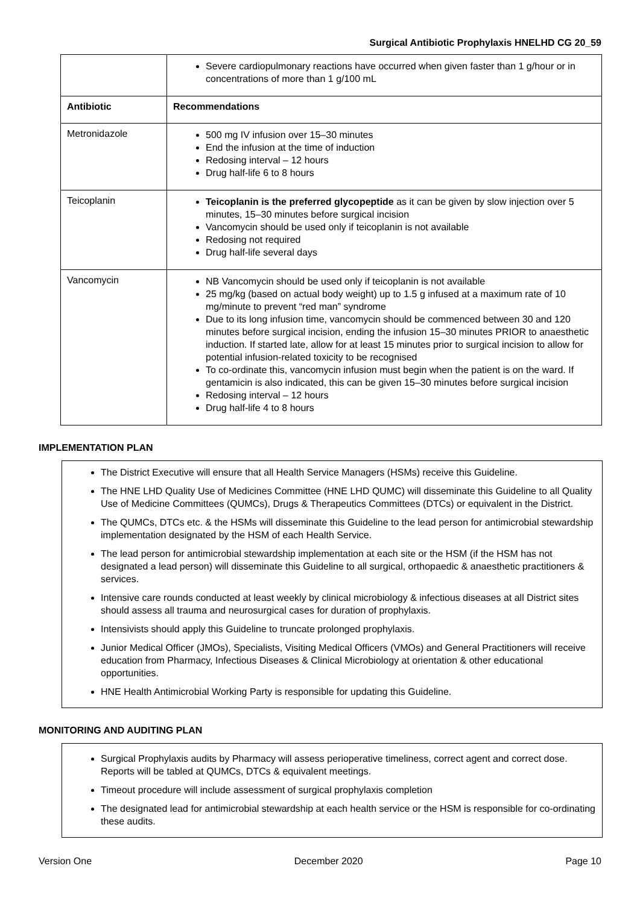Surgical Antibiotic Prophylaxis HNELHD CG 20_59
| | Severe cardiopulmonary reactions have occurred when given faster than 1 g/hour or in concentrations of more than 1 g/100 mL |
| Antibiotic | Recommendations |
| Metronidazole | 500 mg IV infusion over 15–30 minutes End the infusion at the time of induction Redosing interval – 12 hours Drug half-life 6 to 8 hours |
| Teicoplanin | Teicoplanin is the preferred glycopeptide as it can be given by slow injection over 5 minutes, 15–30 minutes before surgical incision Vancomycin should be used only if teicoplanin is not available Redosing not required Drug half-life several days |
| Vancomycin | NB Vancomycin should be used only if teicoplanin is not available 25 mg/kg (based on actual body weight) up to 1.5 g infused at a maximum rate of 10 mg/minute to prevent “red man” syndrome Due to its long infusion time, vancomycin should be commenced between 30 and 120 minutes before surgical incision, ending the infusion 15–30 minutes PRIOR to anaesthetic induction. If started late, allow for at least 15 minutes prior to surgical incision to allow for potential infusion-related toxicity to be recognised To co-ordinate this, vancomycin infusion must begin when the patient is on the ward. If gentamicin is also indicated, this can be given 15–30 minutes before surgical incision Redosing interval – 12 hours Drug half-life 4 to 8 hours |
IMPLEMENTATION PLAN
The District Executive will ensure that all Health Service Managers (HSMs) receive this Guideline.
The HNE LHD Quality Use of Medicines Committee (HNE LHD QUMC) will disseminate this Guideline to all Quality Use of Medicine Committees (QUMCs), Drugs & Therapeutics Committees (DTCs) or equivalent in the District.
The QUMCs, DTCs etc. & the HSMs will disseminate this Guideline to the lead person for antimicrobial stewardship implementation designated by the HSM of each Health Service.
The lead person for antimicrobial stewardship implementation at each site or the HSM (if the HSM has not designated a lead person) will disseminate this Guideline to all surgical, orthopaedic & anaesthetic practitioners & services.
Intensive care rounds conducted at least weekly by clinical microbiology & infectious diseases at all District sites should assess all trauma and neurosurgical cases for duration of prophylaxis.
Intensivists should apply this Guideline to truncate prolonged prophylaxis.
Junior Medical Officer (JMOs), Specialists, Visiting Medical Officers (VMOs) and General Practitioners will receive education from Pharmacy, Infectious Diseases & Clinical Microbiology at orientation & other educational opportunities.
HNE Health Antimicrobial Working Party is responsible for updating this Guideline.
MONITORING AND AUDITING PLAN
Surgical Prophylaxis audits by Pharmacy will assess perioperative timeliness, correct agent and correct dose. Reports will be tabled at QUMCs, DTCs & equivalent meetings.
Timeout procedure will include assessment of surgical prophylaxis completion
The designated lead for antimicrobial stewardship at each health service or the HSM is responsible for co-ordinating these audits.
Version One December 2020 Page 10